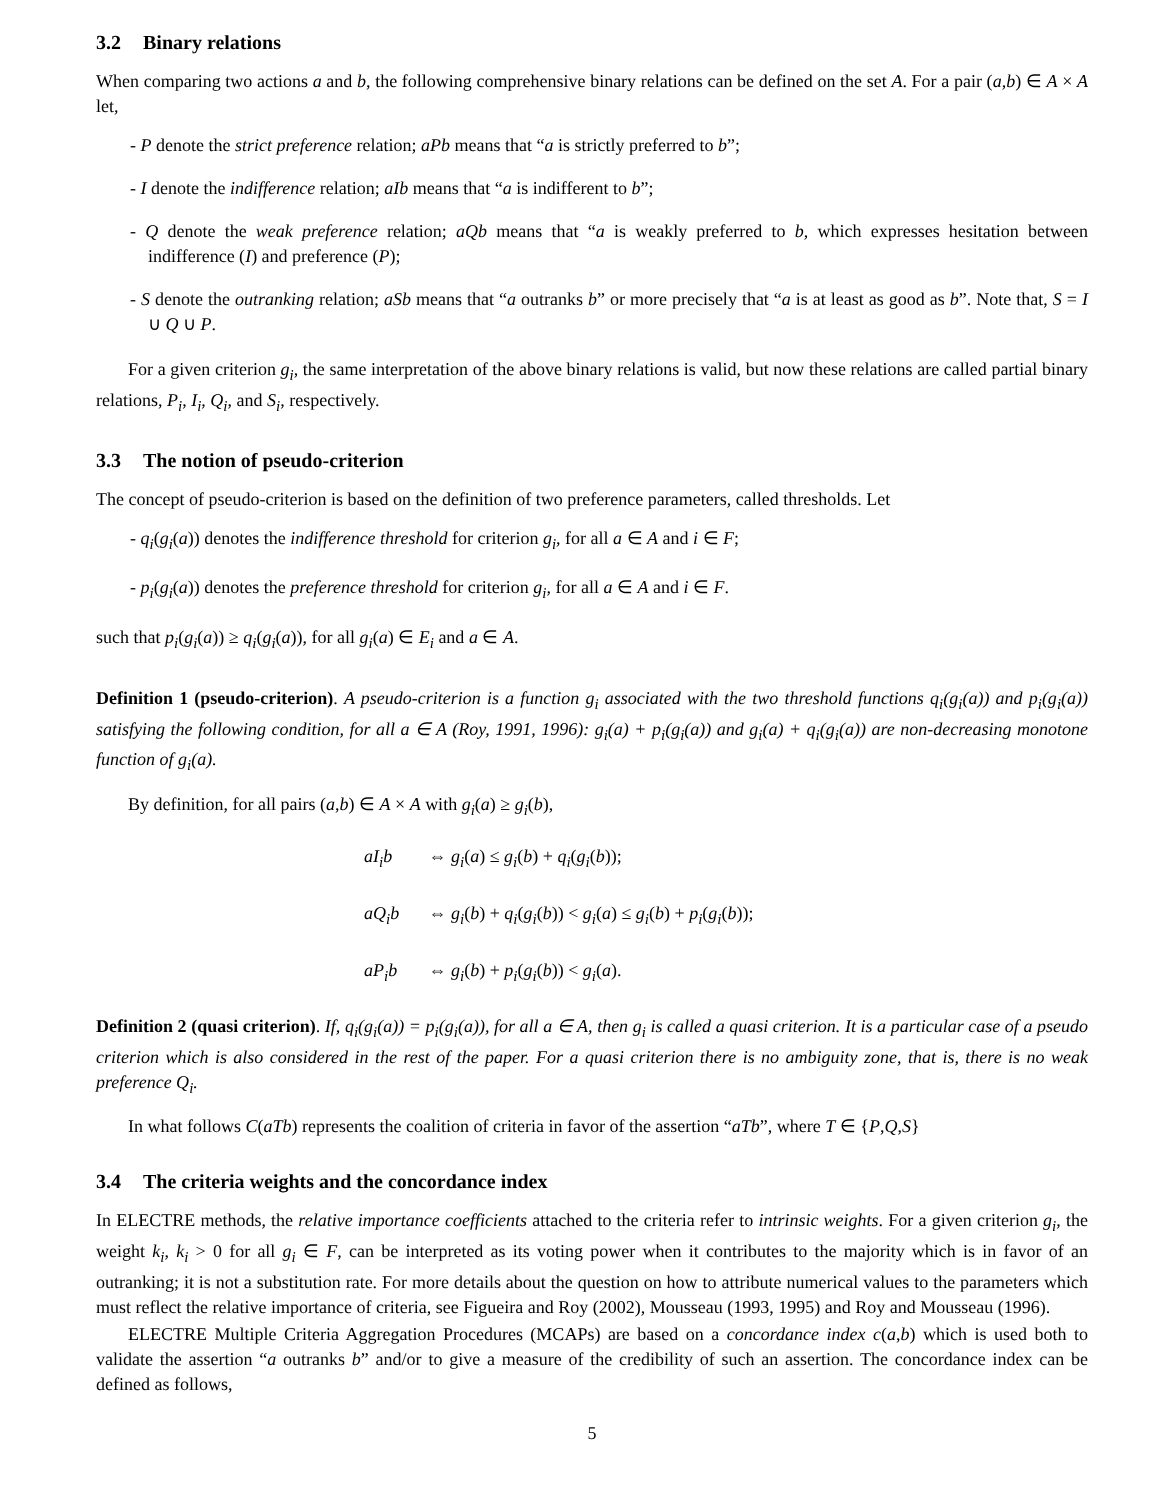3.2 Binary relations
When comparing two actions a and b, the following comprehensive binary relations can be defined on the set A. For a pair (a,b) ∈ A × A let,
- P denote the strict preference relation; aPb means that “a is strictly preferred to b”;
- I denote the indifference relation; aIb means that “a is indifferent to b”;
- Q denote the weak preference relation; aQb means that “a is weakly preferred to b, which expresses hesitation between indifference (I) and preference (P);
- S denote the outranking relation; aSb means that “a outranks b” or more precisely that “a is at least as good as b”. Note that, S = I ∪ Q ∪ P.
For a given criterion g<sub>i</sub>, the same interpretation of the above binary relations is valid, but now these relations are called partial binary relations, P<sub>i</sub>, I<sub>i</sub>, Q<sub>i</sub>, and S<sub>i</sub>, respectively.
3.3 The notion of pseudo-criterion
The concept of pseudo-criterion is based on the definition of two preference parameters, called thresholds. Let
- q<sub>i</sub>(g<sub>i</sub>(a)) denotes the indifference threshold for criterion g<sub>i</sub>, for all a ∈ A and i ∈ F;
- p<sub>i</sub>(g<sub>i</sub>(a)) denotes the preference threshold for criterion g<sub>i</sub>, for all a ∈ A and i ∈ F.
such that p<sub>i</sub>(g<sub>i</sub>(a)) ≥ q<sub>i</sub>(g<sub>i</sub>(a)), for all g<sub>i</sub>(a) ∈ E<sub>i</sub> and a ∈ A.
Definition 1 (pseudo-criterion). A pseudo-criterion is a function g<sub>i</sub> associated with the two threshold functions q<sub>i</sub>(g<sub>i</sub>(a)) and p<sub>i</sub>(g<sub>i</sub>(a)) satisfying the following condition, for all a ∈ A (Roy, 1991, 1996): g<sub>i</sub>(a) + p<sub>i</sub>(g<sub>i</sub>(a)) and g<sub>i</sub>(a) + q<sub>i</sub>(g<sub>i</sub>(a)) are non-decreasing monotone function of g<sub>i</sub>(a).
By definition, for all pairs (a,b) ∈ A × A with g<sub>i</sub>(a) ≥ g<sub>i</sub>(b),
aI<sub>i</sub>b ⇔ g<sub>i</sub>(a) ≤ g<sub>i</sub>(b) + q<sub>i</sub>(g<sub>i</sub>(b));
aQ<sub>i</sub>b ⇔ g<sub>i</sub>(b) + q<sub>i</sub>(g<sub>i</sub>(b)) < g<sub>i</sub>(a) ≤ g<sub>i</sub>(b) + p<sub>i</sub>(g<sub>i</sub>(b));
aP<sub>i</sub>b ⇔ g<sub>i</sub>(b) + p<sub>i</sub>(g<sub>i</sub>(b)) < g<sub>i</sub>(a).
Definition 2 (quasi criterion). If, q<sub>i</sub>(g<sub>i</sub>(a)) = p<sub>i</sub>(g<sub>i</sub>(a)), for all a ∈ A, then g<sub>i</sub> is called a quasi criterion. It is a particular case of a pseudo criterion which is also considered in the rest of the paper. For a quasi criterion there is no ambiguity zone, that is, there is no weak preference Q<sub>i</sub>.
In what follows C(aTb) represents the coalition of criteria in favor of the assertion “aTb”, where T ∈ {P,Q,S}
3.4 The criteria weights and the concordance index
In ELECTRE methods, the relative importance coefficients attached to the criteria refer to intrinsic weights. For a given criterion g<sub>i</sub>, the weight k<sub>i</sub>, k<sub>i</sub> > 0 for all g<sub>i</sub> ∈ F, can be interpreted as its voting power when it contributes to the majority which is in favor of an outranking; it is not a substitution rate. For more details about the question on how to attribute numerical values to the parameters which must reflect the relative importance of criteria, see Figueira and Roy (2002), Mousseau (1993, 1995) and Roy and Mousseau (1996).
ELECTRE Multiple Criteria Aggregation Procedures (MCAPs) are based on a concordance index c(a,b) which is used both to validate the assertion “a outranks b” and/or to give a measure of the credibility of such an assertion. The concordance index can be defined as follows,
5